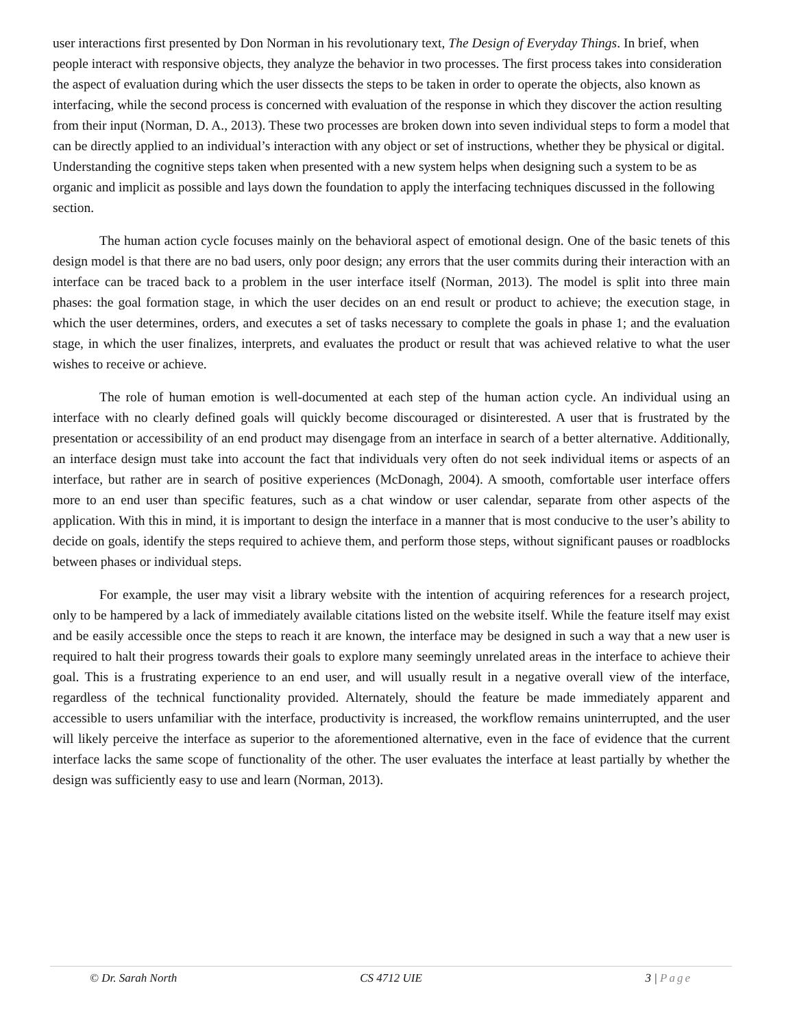user interactions first presented by Don Norman in his revolutionary text, The Design of Everyday Things. In brief, when people interact with responsive objects, they analyze the behavior in two processes. The first process takes into consideration the aspect of evaluation during which the user dissects the steps to be taken in order to operate the objects, also known as interfacing, while the second process is concerned with evaluation of the response in which they discover the action resulting from their input (Norman, D. A., 2013). These two processes are broken down into seven individual steps to form a model that can be directly applied to an individual’s interaction with any object or set of instructions, whether they be physical or digital. Understanding the cognitive steps taken when presented with a new system helps when designing such a system to be as organic and implicit as possible and lays down the foundation to apply the interfacing techniques discussed in the following section.
The human action cycle focuses mainly on the behavioral aspect of emotional design. One of the basic tenets of this design model is that there are no bad users, only poor design; any errors that the user commits during their interaction with an interface can be traced back to a problem in the user interface itself (Norman, 2013). The model is split into three main phases: the goal formation stage, in which the user decides on an end result or product to achieve; the execution stage, in which the user determines, orders, and executes a set of tasks necessary to complete the goals in phase 1; and the evaluation stage, in which the user finalizes, interprets, and evaluates the product or result that was achieved relative to what the user wishes to receive or achieve.
The role of human emotion is well-documented at each step of the human action cycle. An individual using an interface with no clearly defined goals will quickly become discouraged or disinterested. A user that is frustrated by the presentation or accessibility of an end product may disengage from an interface in search of a better alternative. Additionally, an interface design must take into account the fact that individuals very often do not seek individual items or aspects of an interface, but rather are in search of positive experiences (McDonagh, 2004). A smooth, comfortable user interface offers more to an end user than specific features, such as a chat window or user calendar, separate from other aspects of the application. With this in mind, it is important to design the interface in a manner that is most conducive to the user’s ability to decide on goals, identify the steps required to achieve them, and perform those steps, without significant pauses or roadblocks between phases or individual steps.
For example, the user may visit a library website with the intention of acquiring references for a research project, only to be hampered by a lack of immediately available citations listed on the website itself. While the feature itself may exist and be easily accessible once the steps to reach it are known, the interface may be designed in such a way that a new user is required to halt their progress towards their goals to explore many seemingly unrelated areas in the interface to achieve their goal. This is a frustrating experience to an end user, and will usually result in a negative overall view of the interface, regardless of the technical functionality provided. Alternately, should the feature be made immediately apparent and accessible to users unfamiliar with the interface, productivity is increased, the workflow remains uninterrupted, and the user will likely perceive the interface as superior to the aforementioned alternative, even in the face of evidence that the current interface lacks the same scope of functionality of the other. The user evaluates the interface at least partially by whether the design was sufficiently easy to use and learn (Norman, 2013).
© Dr. Sarah North CS 4712 UIE 3 | Page